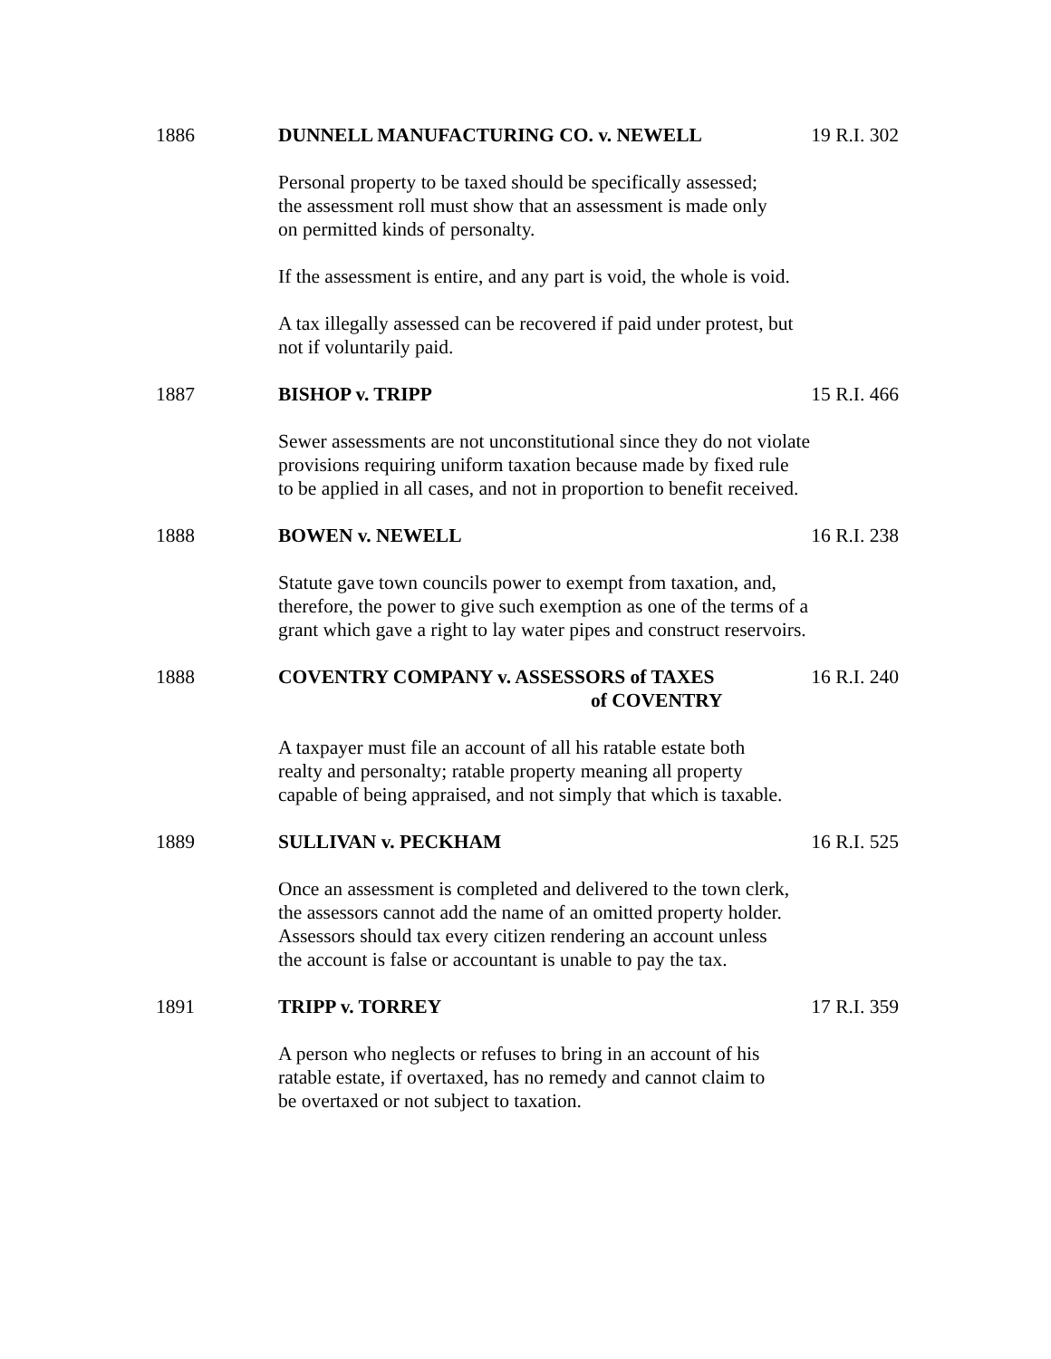1886 DUNNELL MANUFACTURING CO. v. NEWELL 19 R.I. 302
Personal property to be taxed should be specifically assessed;
the assessment roll must show that an assessment is made only
on permitted kinds of personalty.
If the assessment is entire, and any part is void, the whole is void.
A tax illegally assessed can be recovered if paid under protest, but
not if voluntarily paid.
1887 BISHOP v. TRIPP 15 R.I. 466
Sewer assessments are not unconstitutional since they do not violate
provisions requiring uniform taxation because made by fixed rule
to be applied in all cases, and not in proportion to benefit received.
1888 BOWEN v. NEWELL 16 R.I. 238
Statute gave town councils power to exempt from taxation, and,
therefore, the power to give such exemption as one of the terms of a
grant which gave a right to lay water pipes and construct reservoirs.
1888 COVENTRY COMPANY v. ASSESSORS of TAXES
of COVENTRY
16 R.I. 240
A taxpayer must file an account of all his ratable estate both
realty and personalty; ratable property meaning all property
capable of being appraised, and not simply that which is taxable.
1889 SULLIVAN v. PECKHAM 16 R.I. 525
Once an assessment is completed and delivered to the town clerk,
the assessors cannot add the name of an omitted property holder.
Assessors should tax every citizen rendering an account unless
the account is false or accountant is unable to pay the tax.
1891 TRIPP v. TORREY 17 R.I. 359
A person who neglects or refuses to bring in an account of his
ratable estate, if overtaxed, has no remedy and cannot claim to
be overtaxed or not subject to taxation.